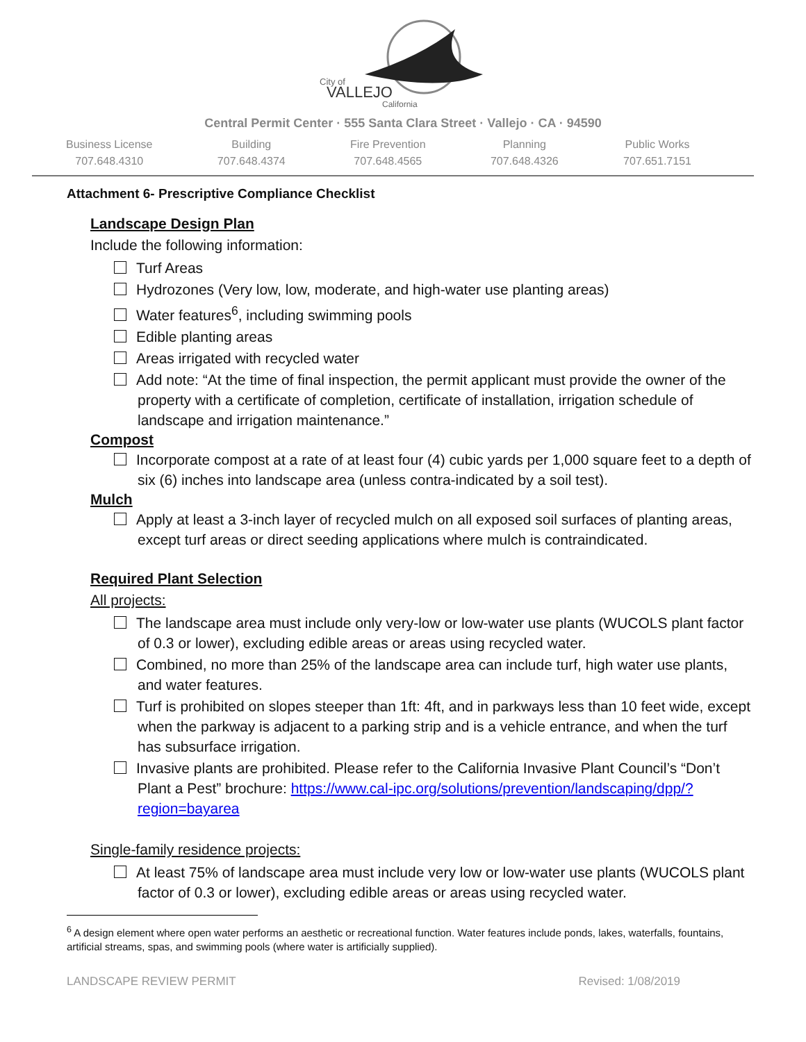City of
VALLEJO
California
Central Permit Center · 555 Santa Clara Street · Vallejo · CA · 94590
Business License
707.648.4310
Building
707.648.4374
Fire Prevention
707.648.4565
Planning
707.648.4326
Public Works
707.651.7151
Attachment 6- Prescriptive Compliance Checklist
Landscape Design Plan
Include the following information:
Turf Areas
Hydrozones (Very low, low, moderate, and high-water use planting areas)
Water features<sup>6</sup>, including swimming pools
Edible planting areas
Areas irrigated with recycled water
Add note: “At the time of final inspection, the permit applicant must provide the owner of the property with a certificate of completion, certificate of installation, irrigation schedule of landscape and irrigation maintenance.”
Compost
Incorporate compost at a rate of at least four (4) cubic yards per 1,000 square feet to a depth of six (6) inches into landscape area (unless contra-indicated by a soil test).
Mulch
Apply at least a 3-inch layer of recycled mulch on all exposed soil surfaces of planting areas, except turf areas or direct seeding applications where mulch is contraindicated.
Required Plant Selection
All projects:
The landscape area must include only very-low or low-water use plants (WUCOLS plant factor of 0.3 or lower), excluding edible areas or areas using recycled water.
Combined, no more than 25% of the landscape area can include turf, high water use plants, and water features.
Turf is prohibited on slopes steeper than 1ft: 4ft, and in parkways less than 10 feet wide, except when the parkway is adjacent to a parking strip and is a vehicle entrance, and when the turf has subsurface irrigation.
Invasive plants are prohibited. Please refer to the California Invasive Plant Council’s “Don’t Plant a Pest” brochure: https://www.cal-ipc.org/solutions/prevention/landscaping/dpp/?region=bayarea
Single-family residence projects:
At least 75% of landscape area must include very low or low-water use plants (WUCOLS plant factor of 0.3 or lower), excluding edible areas or areas using recycled water.
<sup>6</sup> A design element where open water performs an aesthetic or recreational function. Water features include ponds, lakes, waterfalls, fountains, artificial streams, spas, and swimming pools (where water is artificially supplied).
LANDSCAPE REVIEW PERMIT Revised: 1/08/2019